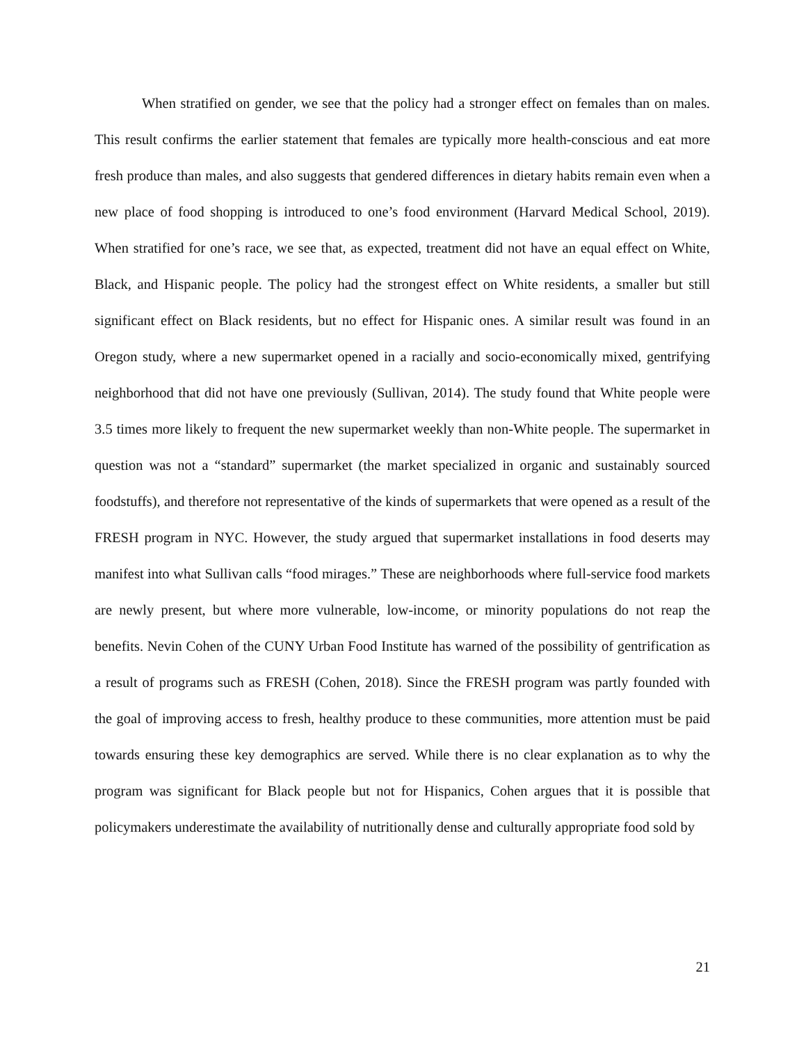When stratified on gender, we see that the policy had a stronger effect on females than on males. This result confirms the earlier statement that females are typically more health-conscious and eat more fresh produce than males, and also suggests that gendered differences in dietary habits remain even when a new place of food shopping is introduced to one’s food environment (Harvard Medical School, 2019). When stratified for one’s race, we see that, as expected, treatment did not have an equal effect on White, Black, and Hispanic people. The policy had the strongest effect on White residents, a smaller but still significant effect on Black residents, but no effect for Hispanic ones. A similar result was found in an Oregon study, where a new supermarket opened in a racially and socio-economically mixed, gentrifying neighborhood that did not have one previously (Sullivan, 2014). The study found that White people were 3.5 times more likely to frequent the new supermarket weekly than non-White people. The supermarket in question was not a “standard” supermarket (the market specialized in organic and sustainably sourced foodstuffs), and therefore not representative of the kinds of supermarkets that were opened as a result of the FRESH program in NYC. However, the study argued that supermarket installations in food deserts may manifest into what Sullivan calls “food mirages.” These are neighborhoods where full-service food markets are newly present, but where more vulnerable, low-income, or minority populations do not reap the benefits. Nevin Cohen of the CUNY Urban Food Institute has warned of the possibility of gentrification as a result of programs such as FRESH (Cohen, 2018). Since the FRESH program was partly founded with the goal of improving access to fresh, healthy produce to these communities, more attention must be paid towards ensuring these key demographics are served. While there is no clear explanation as to why the program was significant for Black people but not for Hispanics, Cohen argues that it is possible that policymakers underestimate the availability of nutritionally dense and culturally appropriate food sold by
21